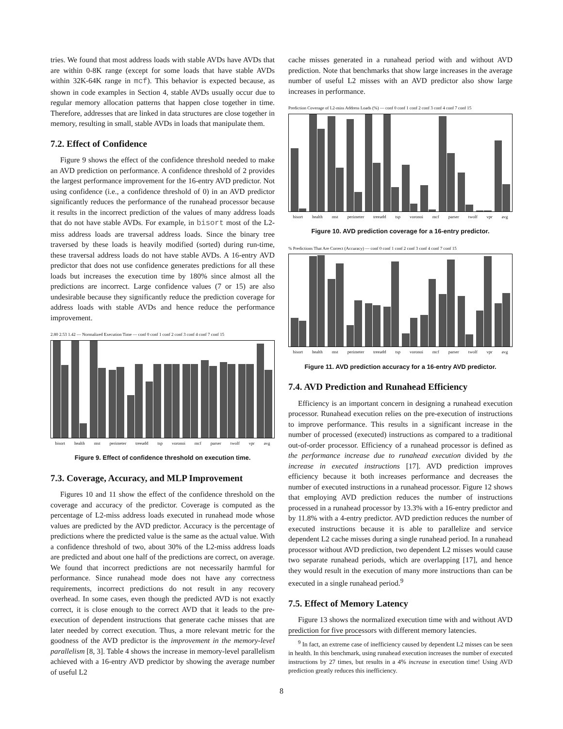tries. We found that most address loads with stable AVDs have AVDs that are within 0-8K range (except for some loads that have stable AVDs within 32K-64K range in mcf). This behavior is expected because, as shown in code examples in Section 4, stable AVDs usually occur due to regular memory allocation patterns that happen close together in time. Therefore, addresses that are linked in data structures are close together in memory, resulting in small, stable AVDs in loads that manipulate them.
7.2. Effect of Confidence
Figure 9 shows the effect of the confidence threshold needed to make an AVD prediction on performance. A confidence threshold of 2 provides the largest performance improvement for the 16-entry AVD predictor. Not using confidence (i.e., a confidence threshold of 0) in an AVD predictor significantly reduces the performance of the runahead processor because it results in the incorrect prediction of the values of many address loads that do not have stable AVDs. For example, in bisort most of the L2-miss address loads are traversal address loads. Since the binary tree traversed by these loads is heavily modified (sorted) during run-time, these traversal address loads do not have stable AVDs. A 16-entry AVD predictor that does not use confidence generates predictions for all these loads but increases the execution time by 180% since almost all the predictions are incorrect. Large confidence values (7 or 15) are also undesirable because they significantly reduce the prediction coverage for address loads with stable AVDs and hence reduce the performance improvement.
2.80 2.53 1.42 — Normalized Execution Time — conf 0 conf 1 conf 2 conf 3 conf 4 conf 7 conf 15
bisort health mst perimeter treeadd tsp voronoi mcf parser twolf vpr avg
Figure 9. Effect of confidence threshold on execution time.
7.3. Coverage, Accuracy, and MLP Improvement
Figures 10 and 11 show the effect of the confidence threshold on the coverage and accuracy of the predictor. Coverage is computed as the percentage of L2-miss address loads executed in runahead mode whose values are predicted by the AVD predictor. Accuracy is the percentage of predictions where the predicted value is the same as the actual value. With a confidence threshold of two, about 30% of the L2-miss address loads are predicted and about one half of the predictions are correct, on average. We found that incorrect predictions are not necessarily harmful for performance. Since runahead mode does not have any correctness requirements, incorrect predictions do not result in any recovery overhead. In some cases, even though the predicted AVD is not exactly correct, it is close enough to the correct AVD that it leads to the pre-execution of dependent instructions that generate cache misses that are later needed by correct execution. Thus, a more relevant metric for the goodness of the AVD predictor is the improvement in the memory-level parallelism [8, 3]. Table 4 shows the increase in memory-level parallelism achieved with a 16-entry AVD predictor by showing the average number of useful L2
cache misses generated in a runahead period with and without AVD prediction. Note that benchmarks that show large increases in the average number of useful L2 misses with an AVD predictor also show large increases in performance.
Prediction Coverage of L2-miss Address Loads (%) — conf 0 conf 1 conf 2 conf 3 conf 4 conf 7 conf 15
bisort health mst perimeter treeadd tsp voronoi mcf parser twolf vpr avg
Figure 10. AVD prediction coverage for a 16-entry predictor.
% Predictions That Are Correct (Accuracy) — conf 0 conf 1 conf 2 conf 3 conf 4 conf 7 conf 15
bisort health mst perimeter treeadd tsp voronoi mcf parser twolf vpr avg
Figure 11. AVD prediction accuracy for a 16-entry AVD predictor.
7.4. AVD Prediction and Runahead Efficiency
Efficiency is an important concern in designing a runahead execution processor. Runahead execution relies on the pre-execution of instructions to improve performance. This results in a significant increase in the number of processed (executed) instructions as compared to a traditional out-of-order processor. Efficiency of a runahead processor is defined as the performance increase due to runahead execution divided by the increase in executed instructions [17]. AVD prediction improves efficiency because it both increases performance and decreases the number of executed instructions in a runahead processor. Figure 12 shows that employing AVD prediction reduces the number of instructions processed in a runahead processor by 13.3% with a 16-entry predictor and by 11.8% with a 4-entry predictor. AVD prediction reduces the number of executed instructions because it is able to parallelize and service dependent L2 cache misses during a single runahead period. In a runahead processor without AVD prediction, two dependent L2 misses would cause two separate runahead periods, which are overlapping [17], and hence they would result in the execution of many more instructions than can be executed in a single runahead period.<sup>9</sup>
7.5. Effect of Memory Latency
Figure 13 shows the normalized execution time with and without AVD prediction for five processors with different memory latencies.
<sup>9</sup> In fact, an extreme case of inefficiency caused by dependent L2 misses can be seen in health. In this benchmark, using runahead execution increases the number of executed instructions by 27 times, but results in a 4% increase in execution time! Using AVD prediction greatly reduces this inefficiency.
8